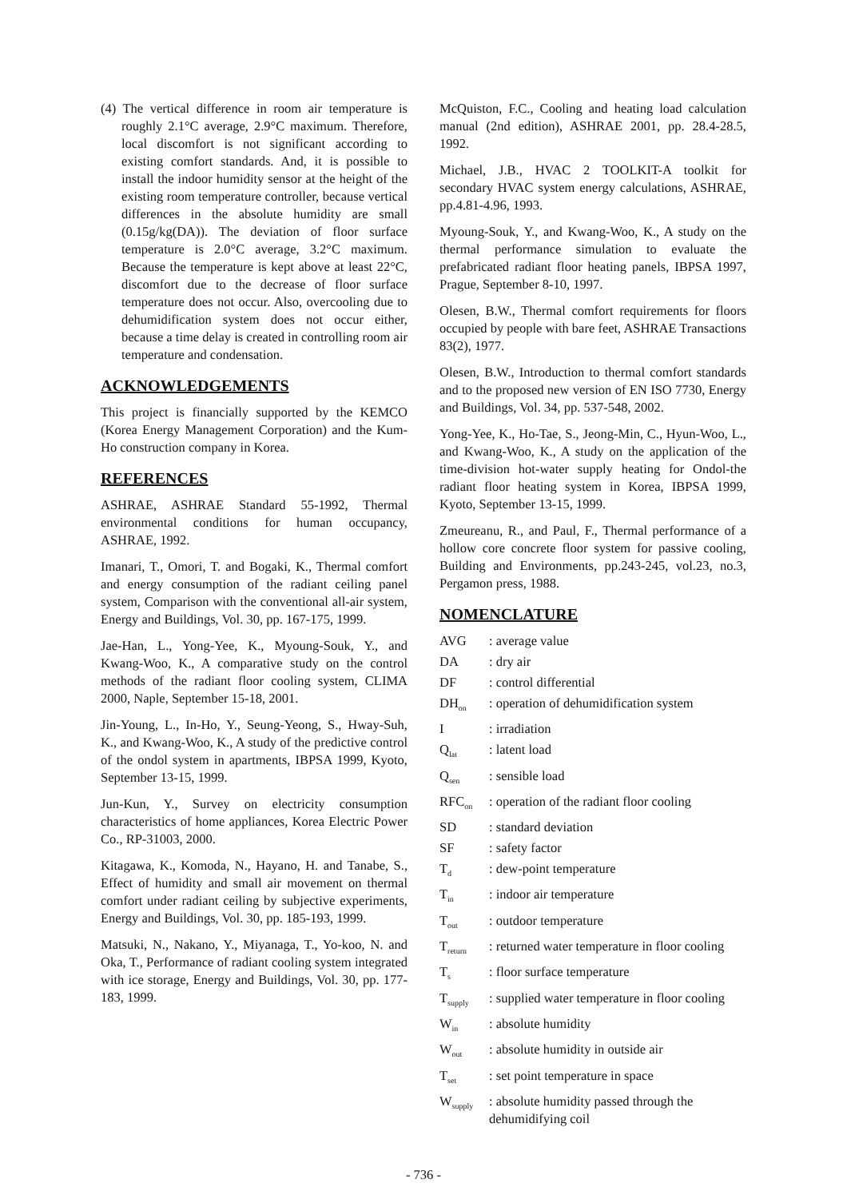(4) The vertical difference in room air temperature is roughly 2.1°C average, 2.9°C maximum. Therefore, local discomfort is not significant according to existing comfort standards. And, it is possible to install the indoor humidity sensor at the height of the existing room temperature controller, because vertical differences in the absolute humidity are small (0.15g/kg(DA)). The deviation of floor surface temperature is 2.0°C average, 3.2°C maximum. Because the temperature is kept above at least 22°C, discomfort due to the decrease of floor surface temperature does not occur. Also, overcooling due to dehumidification system does not occur either, because a time delay is created in controlling room air temperature and condensation.
ACKNOWLEDGEMENTS
This project is financially supported by the KEMCO (Korea Energy Management Corporation) and the Kum-Ho construction company in Korea.
REFERENCES
ASHRAE, ASHRAE Standard 55-1992, Thermal environmental conditions for human occupancy, ASHRAE, 1992.
Imanari, T., Omori, T. and Bogaki, K., Thermal comfort and energy consumption of the radiant ceiling panel system, Comparison with the conventional all-air system, Energy and Buildings, Vol. 30, pp. 167-175, 1999.
Jae-Han, L., Yong-Yee, K., Myoung-Souk, Y., and Kwang-Woo, K., A comparative study on the control methods of the radiant floor cooling system, CLIMA 2000, Naple, September 15-18, 2001.
Jin-Young, L., In-Ho, Y., Seung-Yeong, S., Hway-Suh, K., and Kwang-Woo, K., A study of the predictive control of the ondol system in apartments, IBPSA 1999, Kyoto, September 13-15, 1999.
Jun-Kun, Y., Survey on electricity consumption characteristics of home appliances, Korea Electric Power Co., RP-31003, 2000.
Kitagawa, K., Komoda, N., Hayano, H. and Tanabe, S., Effect of humidity and small air movement on thermal comfort under radiant ceiling by subjective experiments, Energy and Buildings, Vol. 30, pp. 185-193, 1999.
Matsuki, N., Nakano, Y., Miyanaga, T., Yo-koo, N. and Oka, T., Performance of radiant cooling system integrated with ice storage, Energy and Buildings, Vol. 30, pp. 177-183, 1999.
McQuiston, F.C., Cooling and heating load calculation manual (2nd edition), ASHRAE 2001, pp. 28.4-28.5, 1992.
Michael, J.B., HVAC 2 TOOLKIT-A toolkit for secondary HVAC system energy calculations, ASHRAE, pp.4.81-4.96, 1993.
Myoung-Souk, Y., and Kwang-Woo, K., A study on the thermal performance simulation to evaluate the prefabricated radiant floor heating panels, IBPSA 1997, Prague, September 8-10, 1997.
Olesen, B.W., Thermal comfort requirements for floors occupied by people with bare feet, ASHRAE Transactions 83(2), 1977.
Olesen, B.W., Introduction to thermal comfort standards and to the proposed new version of EN ISO 7730, Energy and Buildings, Vol. 34, pp. 537-548, 2002.
Yong-Yee, K., Ho-Tae, S., Jeong-Min, C., Hyun-Woo, L., and Kwang-Woo, K., A study on the application of the time-division hot-water supply heating for Ondol-the radiant floor heating system in Korea, IBPSA 1999, Kyoto, September 13-15, 1999.
Zmeureanu, R., and Paul, F., Thermal performance of a hollow core concrete floor system for passive cooling, Building and Environments, pp.243-245, vol.23, no.3, Pergamon press, 1988.
NOMENCLATURE
| AVG | : average value |
| DA | : dry air |
| DF | : control differential |
| DH<sub>on</sub> | : operation of dehumidification system |
| I | : irradiation |
| Q<sub>lat</sub> | : latent load |
| Q<sub>sen</sub> | : sensible load |
| RFC<sub>on</sub> | : operation of the radiant floor cooling |
| SD | : standard deviation |
| SF | : safety factor |
| T<sub>d</sub> | : dew-point temperature |
| T<sub>in</sub> | : indoor air temperature |
| T<sub>out</sub> | : outdoor temperature |
| T<sub>return</sub> | : returned water temperature in floor cooling |
| T<sub>s</sub> | : floor surface temperature |
| T<sub>supply</sub> | : supplied water temperature in floor cooling |
| W<sub>in</sub> | : absolute humidity |
| W<sub>out</sub> | : absolute humidity in outside air |
| T<sub>set</sub> | : set point temperature in space |
| W<sub>supply</sub> | : absolute humidity passed through the dehumidifying coil |
- 736 -